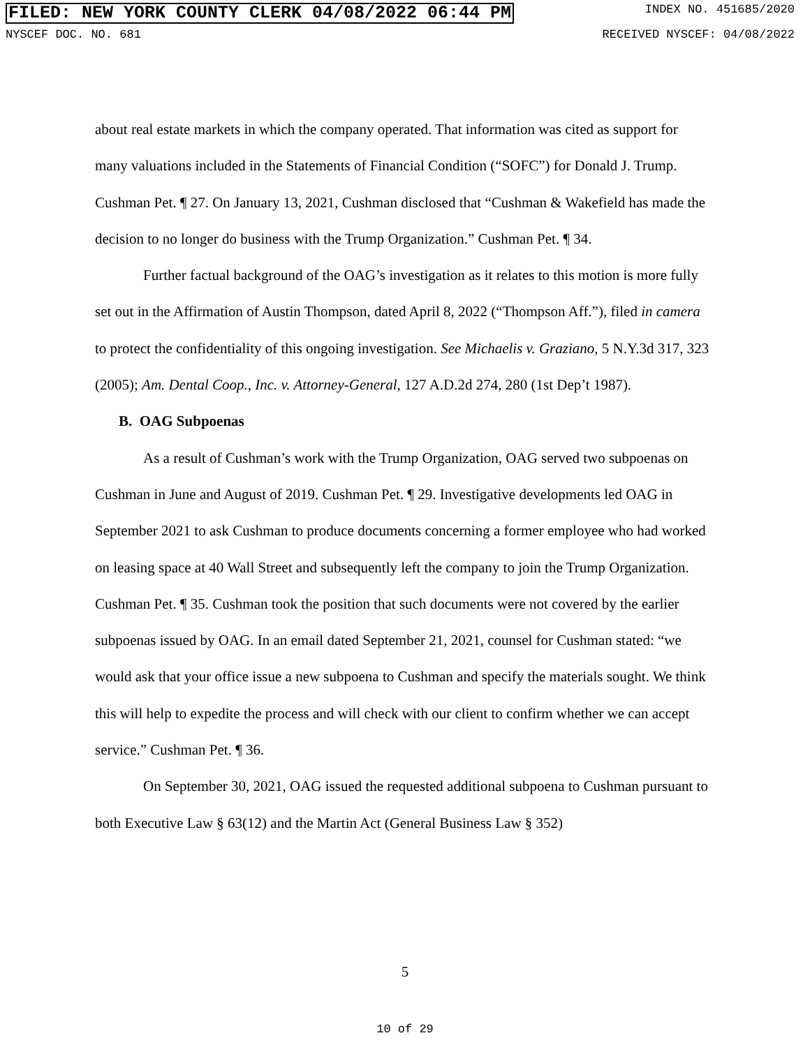FILED: NEW YORK COUNTY CLERK 04/08/2022 06:44 PM INDEX NO. 451685/2020
NYSCEF DOC. NO. 681 RECEIVED NYSCEF: 04/08/2022
about real estate markets in which the company operated. That information was cited as support for many valuations included in the Statements of Financial Condition (“SOFC”) for Donald J. Trump. Cushman Pet. ¶ 27. On January 13, 2021, Cushman disclosed that “Cushman & Wakefield has made the decision to no longer do business with the Trump Organization.” Cushman Pet. ¶ 34.
Further factual background of the OAG’s investigation as it relates to this motion is more fully set out in the Affirmation of Austin Thompson, dated April 8, 2022 (“Thompson Aff.”), filed in camera to protect the confidentiality of this ongoing investigation. See Michaelis v. Graziano, 5 N.Y.3d 317, 323 (2005); Am. Dental Coop., Inc. v. Attorney-General, 127 A.D.2d 274, 280 (1st Dep’t 1987).
B. OAG Subpoenas
As a result of Cushman’s work with the Trump Organization, OAG served two subpoenas on Cushman in June and August of 2019. Cushman Pet. ¶ 29. Investigative developments led OAG in September 2021 to ask Cushman to produce documents concerning a former employee who had worked on leasing space at 40 Wall Street and subsequently left the company to join the Trump Organization. Cushman Pet. ¶ 35. Cushman took the position that such documents were not covered by the earlier subpoenas issued by OAG. In an email dated September 21, 2021, counsel for Cushman stated: “we would ask that your office issue a new subpoena to Cushman and specify the materials sought. We think this will help to expedite the process and will check with our client to confirm whether we can accept service.” Cushman Pet. ¶ 36.
On September 30, 2021, OAG issued the requested additional subpoena to Cushman pursuant to both Executive Law § 63(12) and the Martin Act (General Business Law § 352)
5
10 of 29